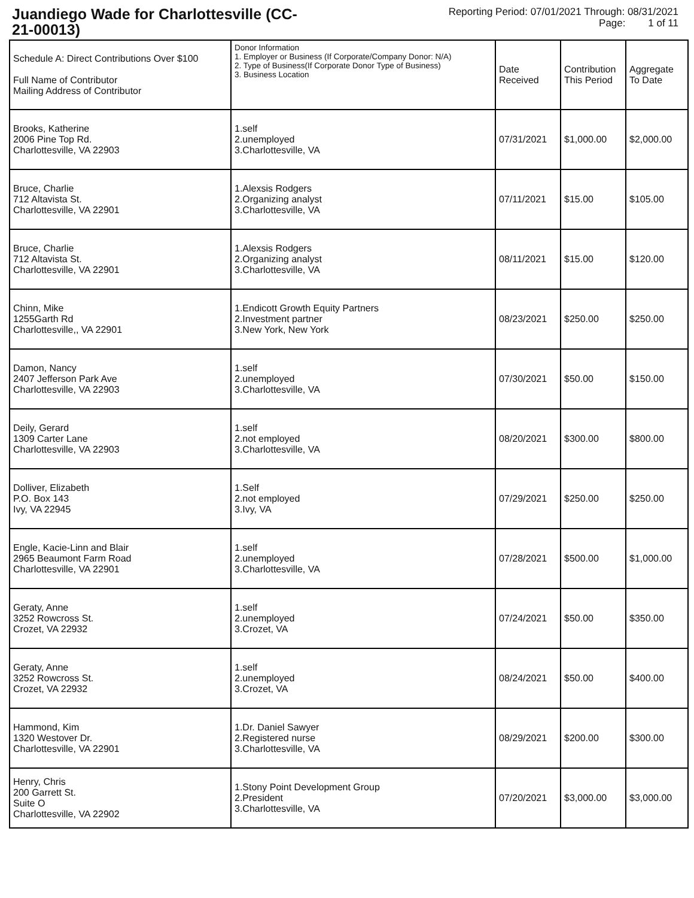Juandiego Wade for Charlottesville (CC-21-00013)
Reporting Period: 07/01/2021 Through: 08/31/2021
Page: 1 of 11
| Schedule A: Direct Contributions Over $100 Full Name of Contributor Mailing Address of Contributor | Donor Information 1. Employer or Business (If Corporate/Company Donor: N/A) 2. Type of Business(If Corporate Donor Type of Business) 3. Business Location | Date Received | Contribution This Period | Aggregate To Date |
| --- | --- | --- | --- | --- |
| Brooks, Katherine 2006 Pine Top Rd. Charlottesville, VA 22903 | 1.self 2.unemployed 3.Charlottesville, VA | 07/31/2021 | $1,000.00 | $2,000.00 |
| Bruce, Charlie 712 Altavista St. Charlottesville, VA 22901 | 1.Alexsis Rodgers 2.Organizing analyst 3.Charlottesville, VA | 07/11/2021 | $15.00 | $105.00 |
| Bruce, Charlie 712 Altavista St. Charlottesville, VA 22901 | 1.Alexsis Rodgers 2.Organizing analyst 3.Charlottesville, VA | 08/11/2021 | $15.00 | $120.00 |
| Chinn, Mike 1255Garth Rd Charlottesville,, VA 22901 | 1.Endicott Growth Equity Partners 2.Investment partner 3.New York, New York | 08/23/2021 | $250.00 | $250.00 |
| Damon, Nancy 2407 Jefferson Park Ave Charlottesville, VA 22903 | 1.self 2.unemployed 3.Charlottesville, VA | 07/30/2021 | $50.00 | $150.00 |
| Deily, Gerard 1309 Carter Lane Charlottesville, VA 22903 | 1.self 2.not employed 3.Charlottesville, VA | 08/20/2021 | $300.00 | $800.00 |
| Dolliver, Elizabeth P.O. Box 143 Ivy, VA 22945 | 1.Self 2.not employed 3.Ivy, VA | 07/29/2021 | $250.00 | $250.00 |
| Engle, Kacie-Linn and Blair 2965 Beaumont Farm Road Charlottesville, VA 22901 | 1.self 2.unemployed 3.Charlottesville, VA | 07/28/2021 | $500.00 | $1,000.00 |
| Geraty, Anne 3252 Rowcross St. Crozet, VA 22932 | 1.self 2.unemployed 3.Crozet, VA | 07/24/2021 | $50.00 | $350.00 |
| Geraty, Anne 3252 Rowcross St. Crozet, VA 22932 | 1.self 2.unemployed 3.Crozet, VA | 08/24/2021 | $50.00 | $400.00 |
| Hammond, Kim 1320 Westover Dr. Charlottesville, VA 22901 | 1.Dr. Daniel Sawyer 2.Registered nurse 3.Charlottesville, VA | 08/29/2021 | $200.00 | $300.00 |
| Henry, Chris 200 Garrett St. Suite O Charlottesville, VA 22902 | 1.Stony Point Development Group 2.President 3.Charlottesville, VA | 07/20/2021 | $3,000.00 | $3,000.00 |